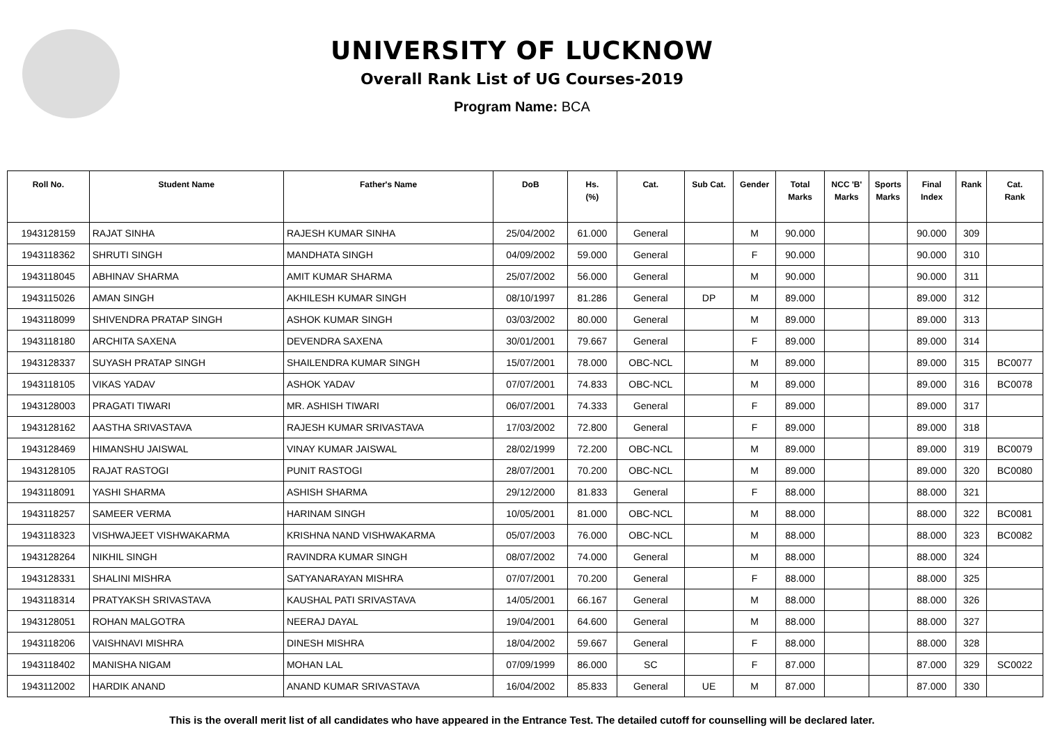UNIVERSITY OF LUCKNOW
Overall Rank List of UG Courses-2019
Program Name: BCA
| Roll No. | Student Name | Father's Name | DoB | Hs. (%) | Cat. | Sub Cat. | Gender | Total Marks | NCC 'B' Marks | Sports Marks | Final Index | Rank | Cat. Rank |
| --- | --- | --- | --- | --- | --- | --- | --- | --- | --- | --- | --- | --- | --- |
| 1943128159 | RAJAT SINHA | RAJESH KUMAR SINHA | 25/04/2002 | 61.000 | General | | M | 90.000 | | | 90.000 | 309 | |
| 1943118362 | SHRUTI SINGH | MANDHATA SINGH | 04/09/2002 | 59.000 | General | | F | 90.000 | | | 90.000 | 310 | |
| 1943118045 | ABHINAV SHARMA | AMIT KUMAR SHARMA | 25/07/2002 | 56.000 | General | | M | 90.000 | | | 90.000 | 311 | |
| 1943115026 | AMAN SINGH | AKHILESH KUMAR SINGH | 08/10/1997 | 81.286 | General | DP | M | 89.000 | | | 89.000 | 312 | |
| 1943118099 | SHIVENDRA PRATAP SINGH | ASHOK KUMAR SINGH | 03/03/2002 | 80.000 | General | | M | 89.000 | | | 89.000 | 313 | |
| 1943118180 | ARCHITA SAXENA | DEVENDRA SAXENA | 30/01/2001 | 79.667 | General | | F | 89.000 | | | 89.000 | 314 | |
| 1943128337 | SUYASH PRATAP SINGH | SHAILENDRA KUMAR SINGH | 15/07/2001 | 78.000 | OBC-NCL | | M | 89.000 | | | 89.000 | 315 | BC0077 |
| 1943118105 | VIKAS YADAV | ASHOK YADAV | 07/07/2001 | 74.833 | OBC-NCL | | M | 89.000 | | | 89.000 | 316 | BC0078 |
| 1943128003 | PRAGATI TIWARI | MR. ASHISH TIWARI | 06/07/2001 | 74.333 | General | | F | 89.000 | | | 89.000 | 317 | |
| 1943128162 | AASTHA SRIVASTAVA | RAJESH KUMAR SRIVASTAVA | 17/03/2002 | 72.800 | General | | F | 89.000 | | | 89.000 | 318 | |
| 1943128469 | HIMANSHU JAISWAL | VINAY KUMAR JAISWAL | 28/02/1999 | 72.200 | OBC-NCL | | M | 89.000 | | | 89.000 | 319 | BC0079 |
| 1943128105 | RAJAT RASTOGI | PUNIT RASTOGI | 28/07/2001 | 70.200 | OBC-NCL | | M | 89.000 | | | 89.000 | 320 | BC0080 |
| 1943118091 | YASHI SHARMA | ASHISH SHARMA | 29/12/2000 | 81.833 | General | | F | 88.000 | | | 88.000 | 321 | |
| 1943118257 | SAMEER VERMA | HARINAM SINGH | 10/05/2001 | 81.000 | OBC-NCL | | M | 88.000 | | | 88.000 | 322 | BC0081 |
| 1943118323 | VISHWAJEET VISHWAKARMA | KRISHNA NAND VISHWAKARMA | 05/07/2003 | 76.000 | OBC-NCL | | M | 88.000 | | | 88.000 | 323 | BC0082 |
| 1943128264 | NIKHIL SINGH | RAVINDRA KUMAR SINGH | 08/07/2002 | 74.000 | General | | M | 88.000 | | | 88.000 | 324 | |
| 1943128331 | SHALINI MISHRA | SATYANARAYAN MISHRA | 07/07/2001 | 70.200 | General | | F | 88.000 | | | 88.000 | 325 | |
| 1943118314 | PRATYAKSH SRIVASTAVA | KAUSHAL PATI SRIVASTAVA | 14/05/2001 | 66.167 | General | | M | 88.000 | | | 88.000 | 326 | |
| 1943128051 | ROHAN MALGOTRA | NEERAJ DAYAL | 19/04/2001 | 64.600 | General | | M | 88.000 | | | 88.000 | 327 | |
| 1943118206 | VAISHNAVI MISHRA | DINESH MISHRA | 18/04/2002 | 59.667 | General | | F | 88.000 | | | 88.000 | 328 | |
| 1943118402 | MANISHA NIGAM | MOHAN LAL | 07/09/1999 | 86.000 | SC | | F | 87.000 | | | 87.000 | 329 | SC0022 |
| 1943112002 | HARDIK ANAND | ANAND KUMAR SRIVASTAVA | 16/04/2002 | 85.833 | General | UE | M | 87.000 | | | 87.000 | 330 | |
This is the overall merit list of all candidates who have appeared in the Entrance Test. The detailed cutoff for counselling will be declared later.